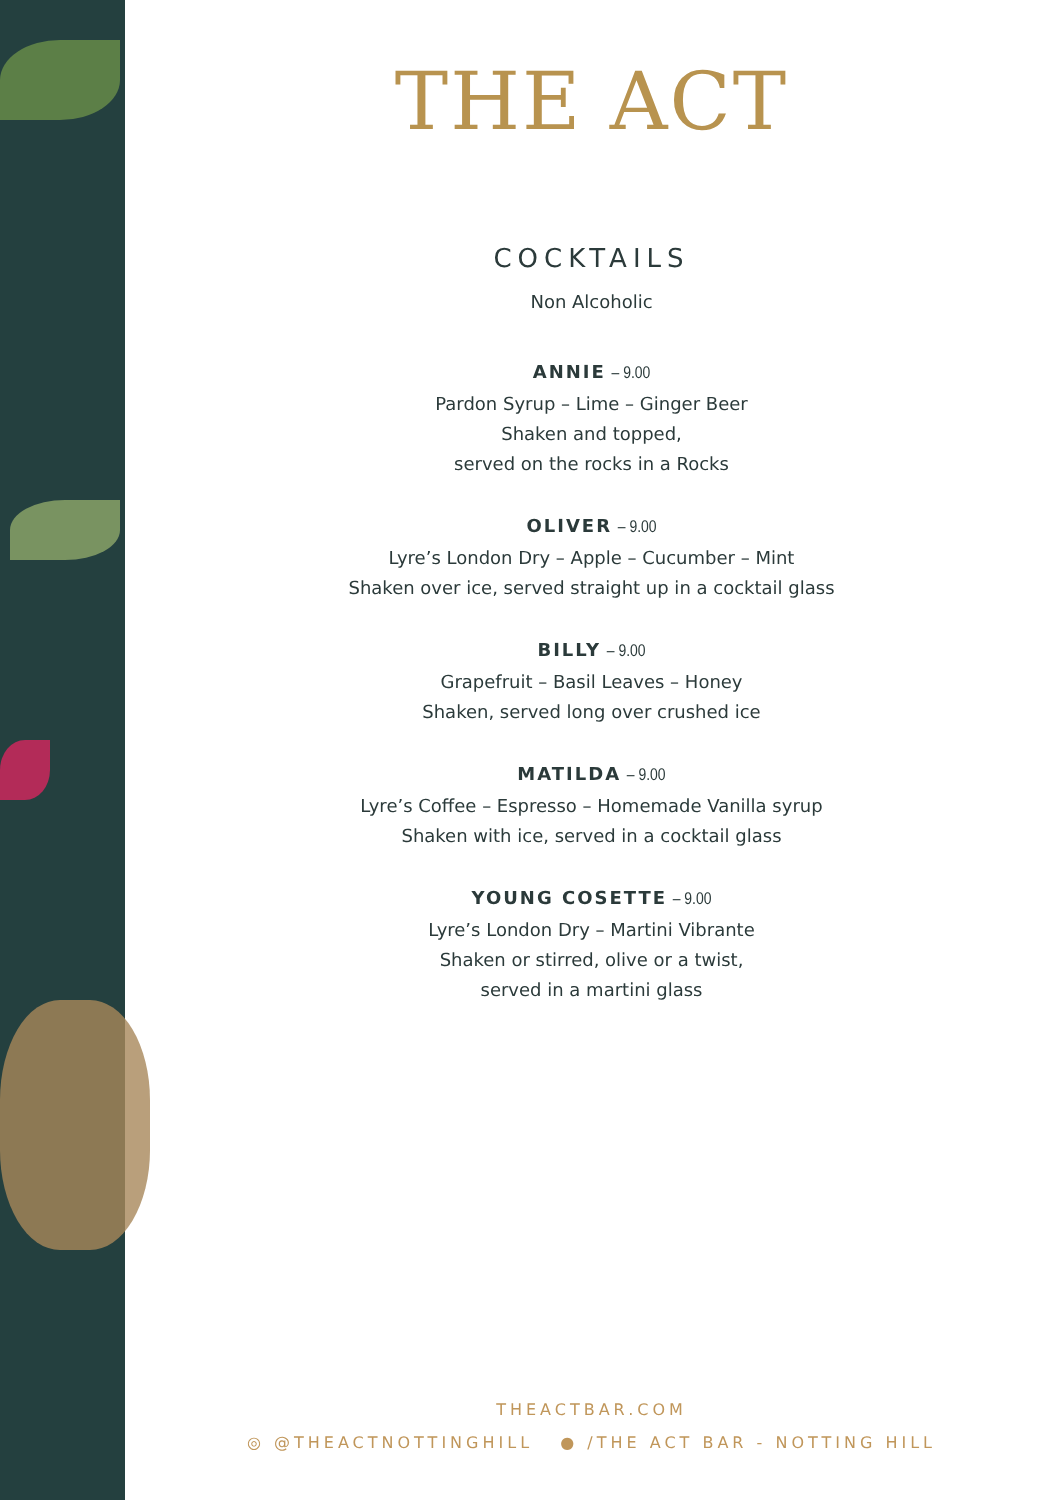THE ACT
COCKTAILS
Non Alcoholic
ANNIE – 9.00
Pardon Syrup – Lime – Ginger Beer
Shaken and topped,
served on the rocks in a Rocks
OLIVER – 9.00
Lyre’s London Dry – Apple – Cucumber – Mint
Shaken over ice, served straight up in a cocktail glass
BILLY – 9.00
Grapefruit – Basil Leaves – Honey
Shaken, served long over crushed ice
MATILDA – 9.00
Lyre’s Coffee – Espresso – Homemade Vanilla syrup
Shaken with ice, served in a cocktail glass
YOUNG COSETTE – 9.00
Lyre’s London Dry – Martini Vibrante
Shaken or stirred, olive or a twist,
served in a martini glass
THEACTBAR.COM
◎ @THEACTNOTTINGHILL ● /THE ACT BAR - NOTTING HILL